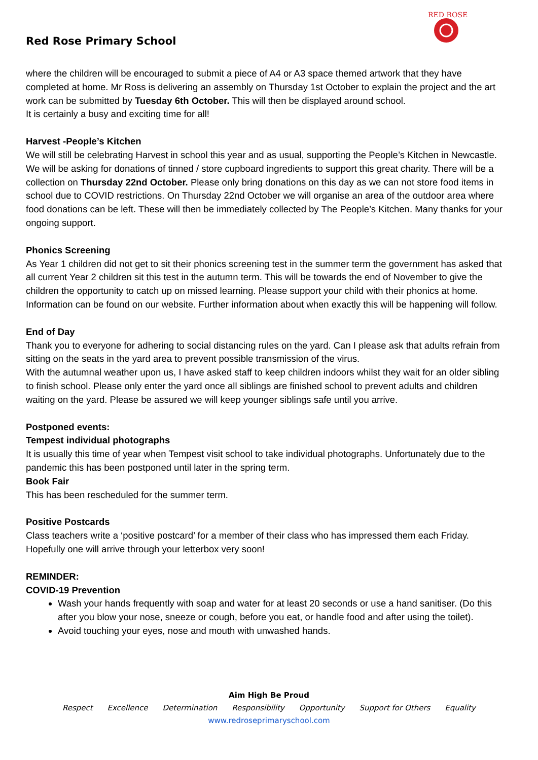Red Rose Primary School
RED ROSE
where the children will be encouraged to submit a piece of A4 or A3 space themed artwork that they have completed at home. Mr Ross is delivering an assembly on Thursday 1st October to explain the project and the art work can be submitted by Tuesday 6th October. This will then be displayed around school.
It is certainly a busy and exciting time for all!
Harvest -People’s Kitchen
We will still be celebrating Harvest in school this year and as usual, supporting the People’s Kitchen in Newcastle. We will be asking for donations of tinned / store cupboard ingredients to support this great charity. There will be a collection on Thursday 22nd October. Please only bring donations on this day as we can not store food items in school due to COVID restrictions. On Thursday 22nd October we will organise an area of the outdoor area where food donations can be left. These will then be immediately collected by The People’s Kitchen. Many thanks for your ongoing support.
Phonics Screening
As Year 1 children did not get to sit their phonics screening test in the summer term the government has asked that all current Year 2 children sit this test in the autumn term. This will be towards the end of November to give the children the opportunity to catch up on missed learning. Please support your child with their phonics at home. Information can be found on our website. Further information about when exactly this will be happening will follow.
End of Day
Thank you to everyone for adhering to social distancing rules on the yard. Can I please ask that adults refrain from sitting on the seats in the yard area to prevent possible transmission of the virus.
With the autumnal weather upon us, I have asked staff to keep children indoors whilst they wait for an older sibling to finish school. Please only enter the yard once all siblings are finished school to prevent adults and children waiting on the yard. Please be assured we will keep younger siblings safe until you arrive.
Postponed events:
Tempest individual photographs
It is usually this time of year when Tempest visit school to take individual photographs. Unfortunately due to the pandemic this has been postponed until later in the spring term.
Book Fair
This has been rescheduled for the summer term.
Positive Postcards
Class teachers write a ‘positive postcard’ for a member of their class who has impressed them each Friday. Hopefully one will arrive through your letterbox very soon!
REMINDER:
COVID-19 Prevention
Wash your hands frequently with soap and water for at least 20 seconds or use a hand sanitiser. (Do this after you blow your nose, sneeze or cough, before you eat, or handle food and after using the toilet).
Avoid touching your eyes, nose and mouth with unwashed hands.
Aim High Be Proud
Respect Excellence Determination Responsibility Opportunity Support for Others Equality
www.redroseprimaryschool.com